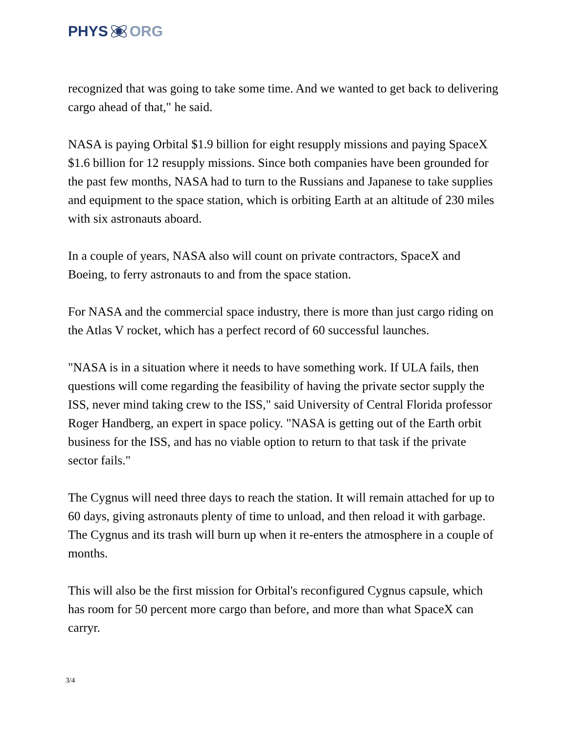PHYS ORG
recognized that was going to take some time. And we wanted to get back to delivering cargo ahead of that," he said.
NASA is paying Orbital $1.9 billion for eight resupply missions and paying SpaceX $1.6 billion for 12 resupply missions. Since both companies have been grounded for the past few months, NASA had to turn to the Russians and Japanese to take supplies and equipment to the space station, which is orbiting Earth at an altitude of 230 miles with six astronauts aboard.
In a couple of years, NASA also will count on private contractors, SpaceX and Boeing, to ferry astronauts to and from the space station.
For NASA and the commercial space industry, there is more than just cargo riding on the Atlas V rocket, which has a perfect record of 60 successful launches.
"NASA is in a situation where it needs to have something work. If ULA fails, then questions will come regarding the feasibility of having the private sector supply the ISS, never mind taking crew to the ISS," said University of Central Florida professor Roger Handberg, an expert in space policy. "NASA is getting out of the Earth orbit business for the ISS, and has no viable option to return to that task if the private sector fails."
The Cygnus will need three days to reach the station. It will remain attached for up to 60 days, giving astronauts plenty of time to unload, and then reload it with garbage. The Cygnus and its trash will burn up when it re-enters the atmosphere in a couple of months.
This will also be the first mission for Orbital's reconfigured Cygnus capsule, which has room for 50 percent more cargo than before, and more than what SpaceX can carryr.
3/4